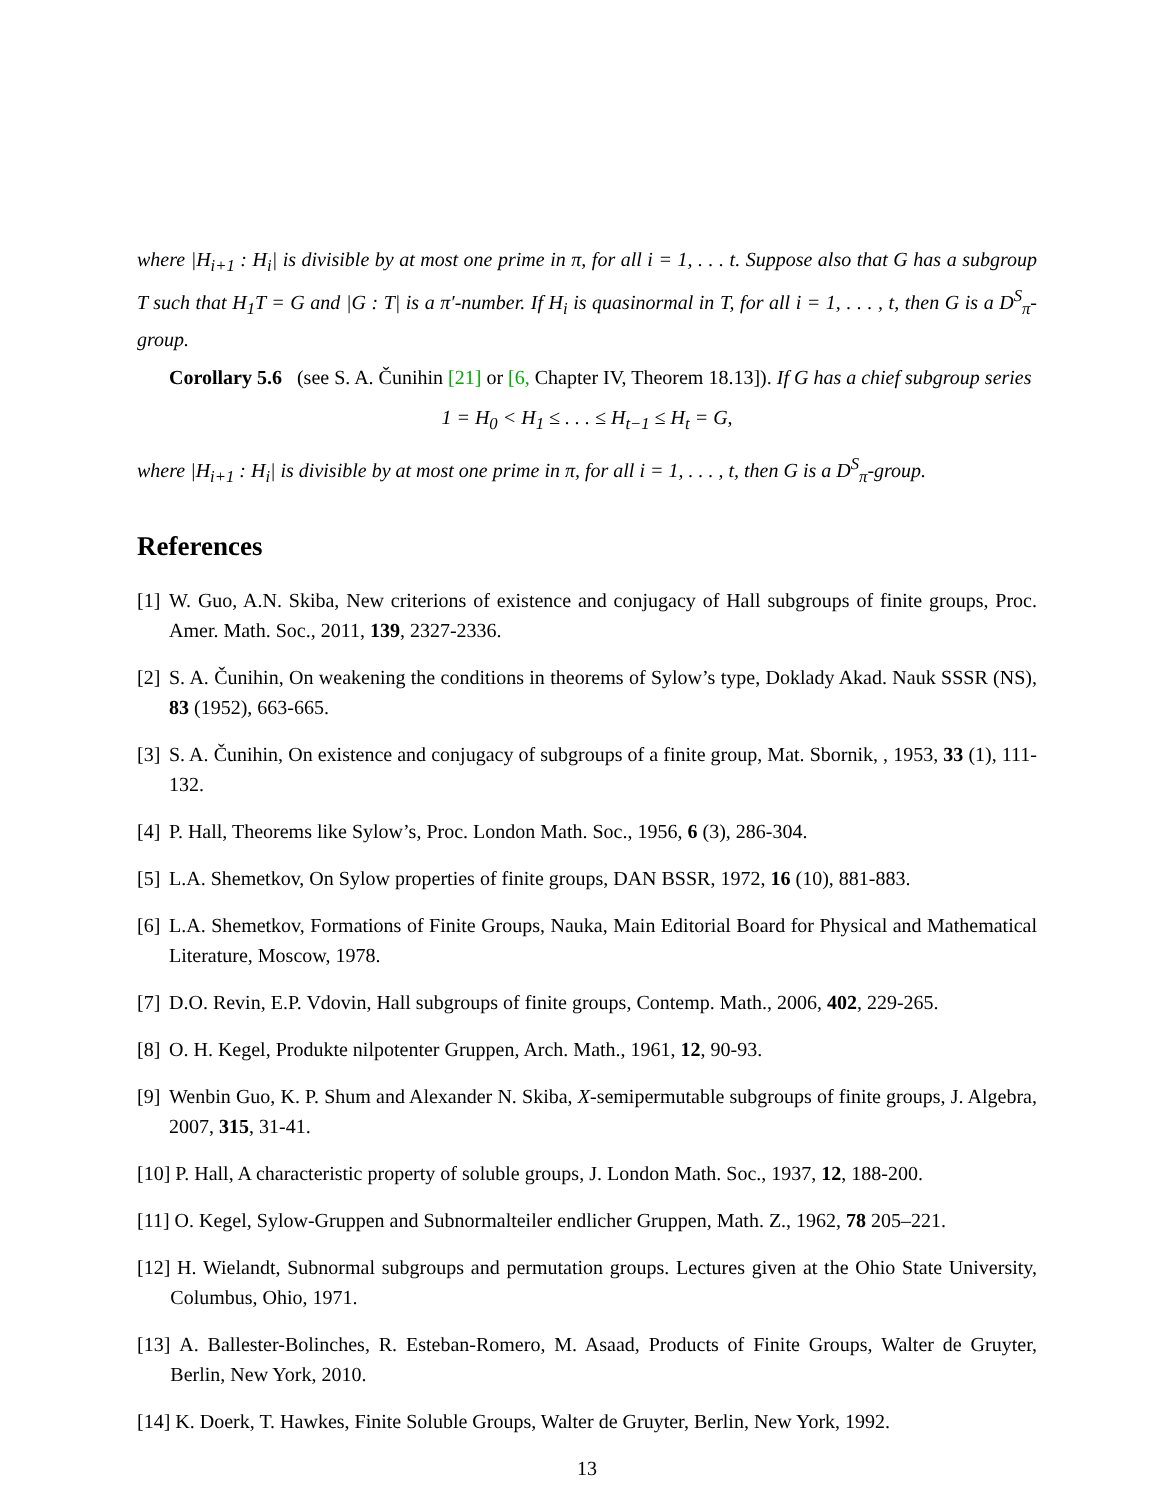where |H<sub>i+1</sub> : H<sub>i</sub>| is divisible by at most one prime in π, for all i = 1, . . . t. Suppose also that G has a subgroup T such that H<sub>1</sub>T = G and |G : T| is a π′-number. If H<sub>i</sub> is quasinormal in T, for all i = 1, . . . , t, then G is a D<sup>S</sup><sub>π</sub>-group.
Corollary 5.6 (see S. A. Čunihin [21] or [6, Chapter IV, Theorem 18.13]). If G has a chief subgroup series
1 = H<sub>0</sub> < H<sub>1</sub> ≤ . . . ≤ H<sub>t−1</sub> ≤ H<sub>t</sub> = G,
where |H<sub>i+1</sub> : H<sub>i</sub>| is divisible by at most one prime in π, for all i = 1, . . . , t, then G is a D<sup>S</sup><sub>π</sub>-group.
References
[1] W. Guo, A.N. Skiba, New criterions of existence and conjugacy of Hall subgroups of finite groups, Proc. Amer. Math. Soc., 2011, 139, 2327-2336.
[2] S. A. Čunihin, On weakening the conditions in theorems of Sylow’s type, Doklady Akad. Nauk SSSR (NS), 83 (1952), 663-665.
[3] S. A. Čunihin, On existence and conjugacy of subgroups of a finite group, Mat. Sbornik, , 1953, 33 (1), 111-132.
[4] P. Hall, Theorems like Sylow’s, Proc. London Math. Soc., 1956, 6 (3), 286-304.
[5] L.A. Shemetkov, On Sylow properties of finite groups, DAN BSSR, 1972, 16 (10), 881-883.
[6] L.A. Shemetkov, Formations of Finite Groups, Nauka, Main Editorial Board for Physical and Mathematical Literature, Moscow, 1978.
[7] D.O. Revin, E.P. Vdovin, Hall subgroups of finite groups, Contemp. Math., 2006, 402, 229-265.
[8] O. H. Kegel, Produkte nilpotenter Gruppen, Arch. Math., 1961, 12, 90-93.
[9] Wenbin Guo, K. P. Shum and Alexander N. Skiba, X-semipermutable subgroups of finite groups, J. Algebra, 2007, 315, 31-41.
[10] P. Hall, A characteristic property of soluble groups, J. London Math. Soc., 1937, 12, 188-200.
[11] O. Kegel, Sylow-Gruppen and Subnormalteiler endlicher Gruppen, Math. Z., 1962, 78 205–221.
[12] H. Wielandt, Subnormal subgroups and permutation groups. Lectures given at the Ohio State University, Columbus, Ohio, 1971.
[13] A. Ballester-Bolinches, R. Esteban-Romero, M. Asaad, Products of Finite Groups, Walter de Gruyter, Berlin, New York, 2010.
[14] K. Doerk, T. Hawkes, Finite Soluble Groups, Walter de Gruyter, Berlin, New York, 1992.
13